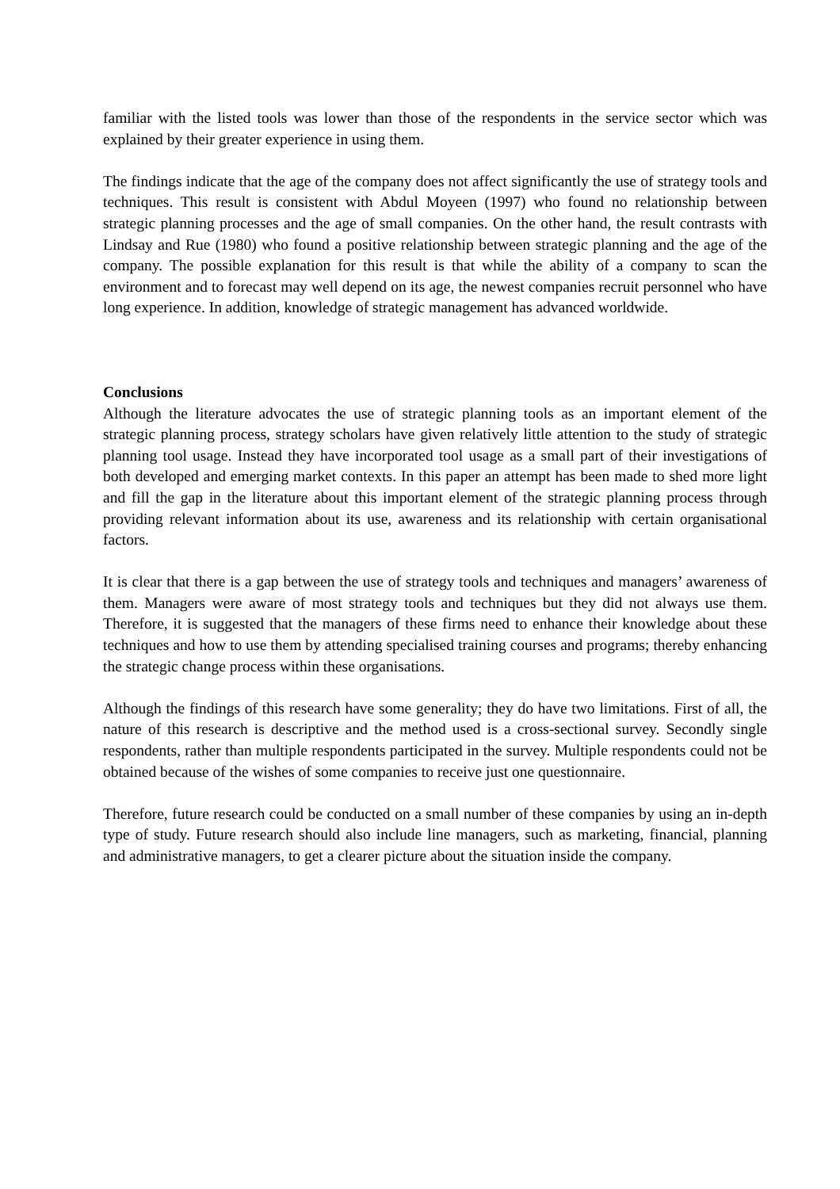familiar with the listed tools was lower than those of the respondents in the service sector which was explained by their greater experience in using them.
The findings indicate that the age of the company does not affect significantly the use of strategy tools and techniques. This result is consistent with Abdul Moyeen (1997) who found no relationship between strategic planning processes and the age of small companies. On the other hand, the result contrasts with Lindsay and Rue (1980) who found a positive relationship between strategic planning and the age of the company. The possible explanation for this result is that while the ability of a company to scan the environment and to forecast may well depend on its age, the newest companies recruit personnel who have long experience. In addition, knowledge of strategic management has advanced worldwide.
Conclusions
Although the literature advocates the use of strategic planning tools as an important element of the strategic planning process, strategy scholars have given relatively little attention to the study of strategic planning tool usage. Instead they have incorporated tool usage as a small part of their investigations of both developed and emerging market contexts. In this paper an attempt has been made to shed more light and fill the gap in the literature about this important element of the strategic planning process through providing relevant information about its use, awareness and its relationship with certain organisational factors.
It is clear that there is a gap between the use of strategy tools and techniques and managers’ awareness of them. Managers were aware of most strategy tools and techniques but they did not always use them. Therefore, it is suggested that the managers of these firms need to enhance their knowledge about these techniques and how to use them by attending specialised training courses and programs; thereby enhancing the strategic change process within these organisations.
Although the findings of this research have some generality; they do have two limitations. First of all, the nature of this research is descriptive and the method used is a cross-sectional survey. Secondly single respondents, rather than multiple respondents participated in the survey. Multiple respondents could not be obtained because of the wishes of some companies to receive just one questionnaire.
Therefore, future research could be conducted on a small number of these companies by using an in-depth type of study. Future research should also include line managers, such as marketing, financial, planning and administrative managers, to get a clearer picture about the situation inside the company.